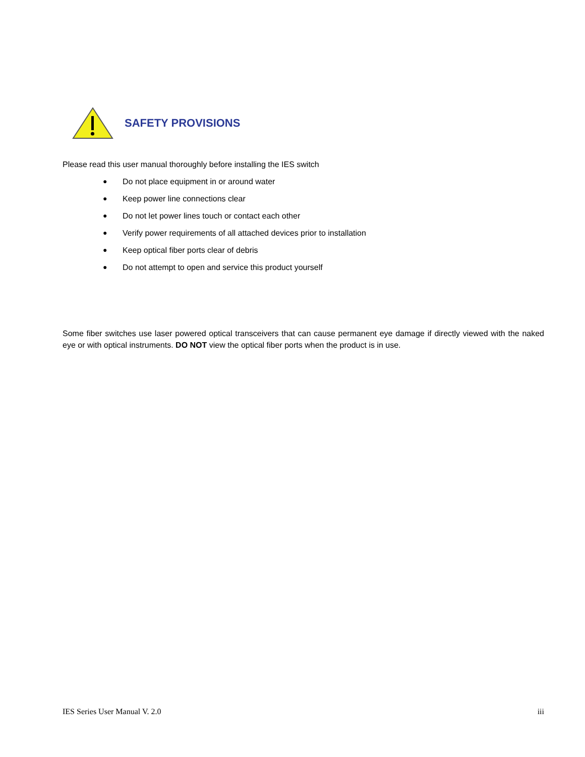SAFETY PROVISIONS
Please read this user manual thoroughly before installing the IES switch
● Do not place equipment in or around water
● Keep power line connections clear
● Do not let power lines touch or contact each other
● Verify power requirements of all attached devices prior to installation
● Keep optical fiber ports clear of debris
● Do not attempt to open and service this product yourself
Some fiber switches use laser powered optical transceivers that can cause permanent eye damage if directly viewed with the naked eye or with optical instruments. DO NOT view the optical fiber ports when the product is in use.
IES Series User Manual V. 2.0 iii